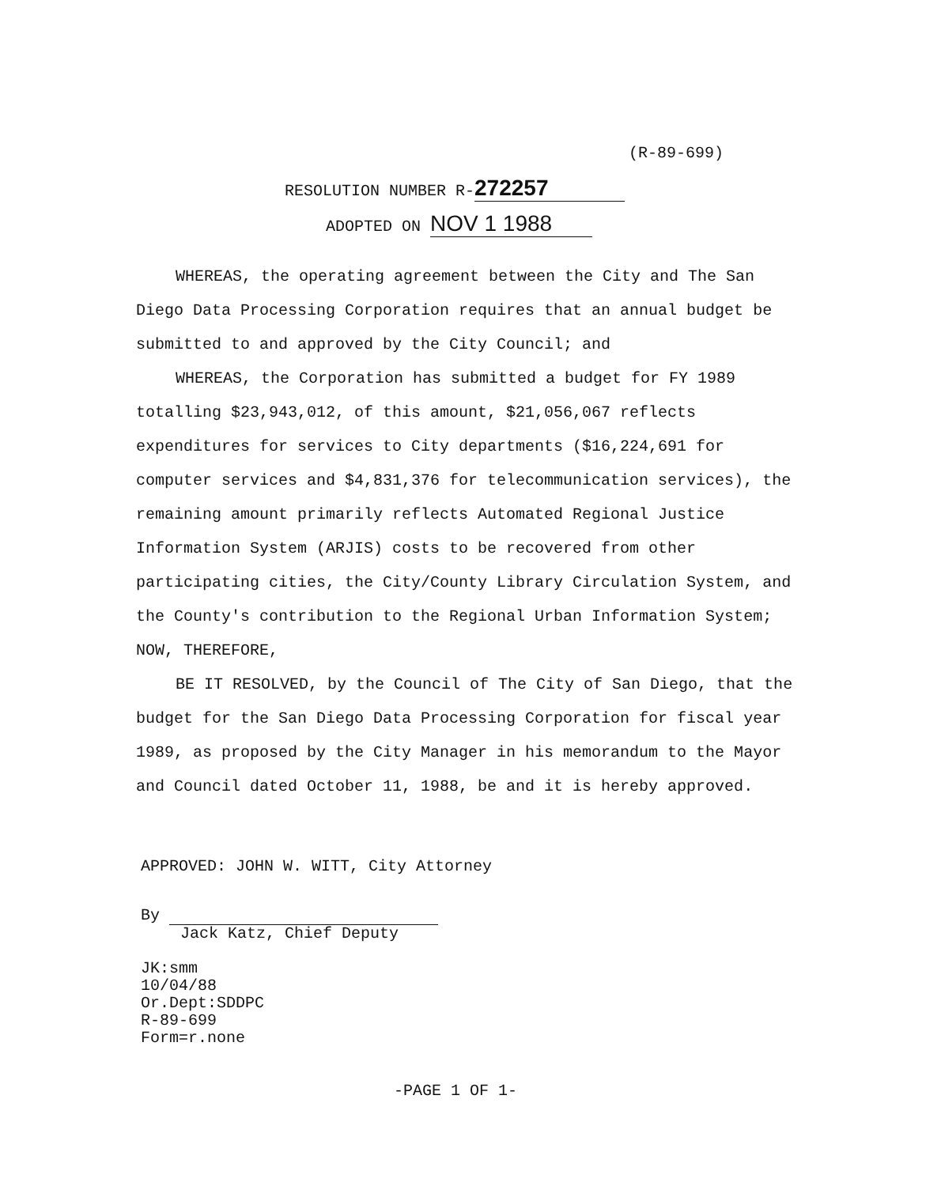(R-89-699)
RESOLUTION NUMBER R- 272257
ADOPTED ON NOV 1 1988
WHEREAS, the operating agreement between the City and The San Diego Data Processing Corporation requires that an annual budget be submitted to and approved by the City Council; and
WHEREAS, the Corporation has submitted a budget for FY 1989 totalling $23,943,012, of this amount, $21,056,067 reflects expenditures for services to City departments ($16,224,691 for computer services and $4,831,376 for telecommunication services), the remaining amount primarily reflects Automated Regional Justice Information System (ARJIS) costs to be recovered from other participating cities, the City/County Library Circulation System, and the County's contribution to the Regional Urban Information System; NOW, THEREFORE,
BE IT RESOLVED, by the Council of The City of San Diego, that the budget for the San Diego Data Processing Corporation for fiscal year 1989, as proposed by the City Manager in his memorandum to the Mayor and Council dated October 11, 1988, be and it is hereby approved.
APPROVED: JOHN W. WITT, City Attorney
By
Jack Katz, Chief Deputy
JK:smm
10/04/88
Or.Dept:SDDPC
R-89-699
Form=r.none
-PAGE 1 OF 1-